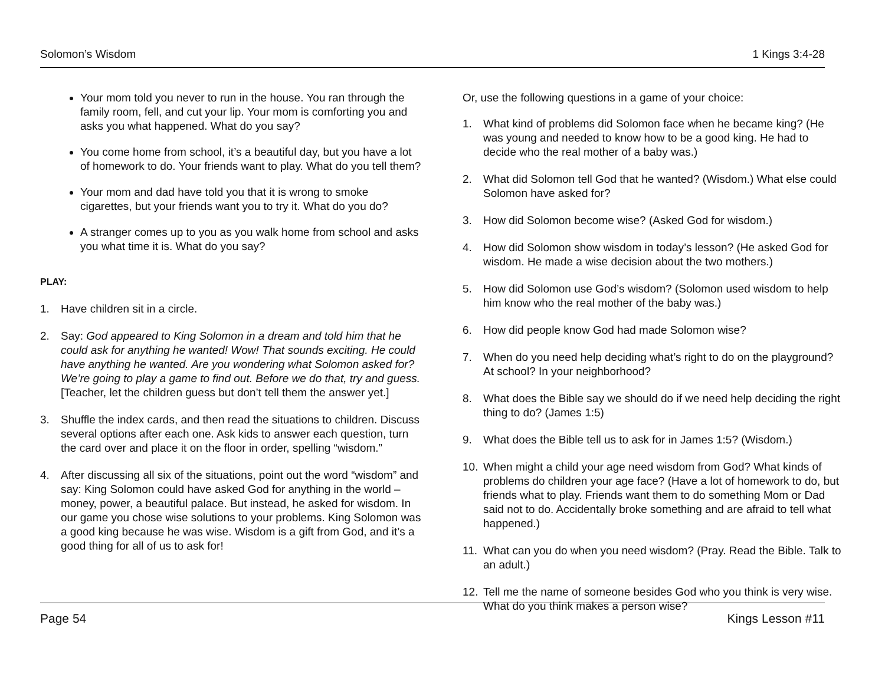Solomon’s Wisdom 1 Kings 3:4-28
Your mom told you never to run in the house. You ran through the family room, fell, and cut your lip. Your mom is comforting you and asks you what happened. What do you say?
You come home from school, it’s a beautiful day, but you have a lot of homework to do. Your friends want to play. What do you tell them?
Your mom and dad have told you that it is wrong to smoke cigarettes, but your friends want you to try it. What do you do?
A stranger comes up to you as you walk home from school and asks you what time it is. What do you say?
PLAY:
1. Have children sit in a circle.
2. Say: God appeared to King Solomon in a dream and told him that he could ask for anything he wanted! Wow! That sounds exciting. He could have anything he wanted. Are you wondering what Solomon asked for? We’re going to play a game to find out. Before we do that, try and guess. [Teacher, let the children guess but don’t tell them the answer yet.]
3. Shuffle the index cards, and then read the situations to children. Discuss several options after each one. Ask kids to answer each question, turn the card over and place it on the floor in order, spelling “wisdom.”
4. After discussing all six of the situations, point out the word “wisdom” and say: King Solomon could have asked God for anything in the world – money, power, a beautiful palace. But instead, he asked for wisdom. In our game you chose wise solutions to your problems. King Solomon was a good king because he was wise. Wisdom is a gift from God, and it’s a good thing for all of us to ask for!
Or, use the following questions in a game of your choice:
1. What kind of problems did Solomon face when he became king? (He was young and needed to know how to be a good king. He had to decide who the real mother of a baby was.)
2. What did Solomon tell God that he wanted? (Wisdom.) What else could Solomon have asked for?
3. How did Solomon become wise? (Asked God for wisdom.)
4. How did Solomon show wisdom in today’s lesson? (He asked God for wisdom. He made a wise decision about the two mothers.)
5. How did Solomon use God’s wisdom? (Solomon used wisdom to help him know who the real mother of the baby was.)
6. How did people know God had made Solomon wise?
7. When do you need help deciding what’s right to do on the playground? At school? In your neighborhood?
8. What does the Bible say we should do if we need help deciding the right thing to do? (James 1:5)
9. What does the Bible tell us to ask for in James 1:5? (Wisdom.)
10. When might a child your age need wisdom from God? What kinds of problems do children your age face? (Have a lot of homework to do, but friends what to play. Friends want them to do something Mom or Dad said not to do. Accidentally broke something and are afraid to tell what happened.)
11. What can you do when you need wisdom? (Pray. Read the Bible. Talk to an adult.)
12. Tell me the name of someone besides God who you think is very wise. What do you think makes a person wise?
Page 54 Kings Lesson #11